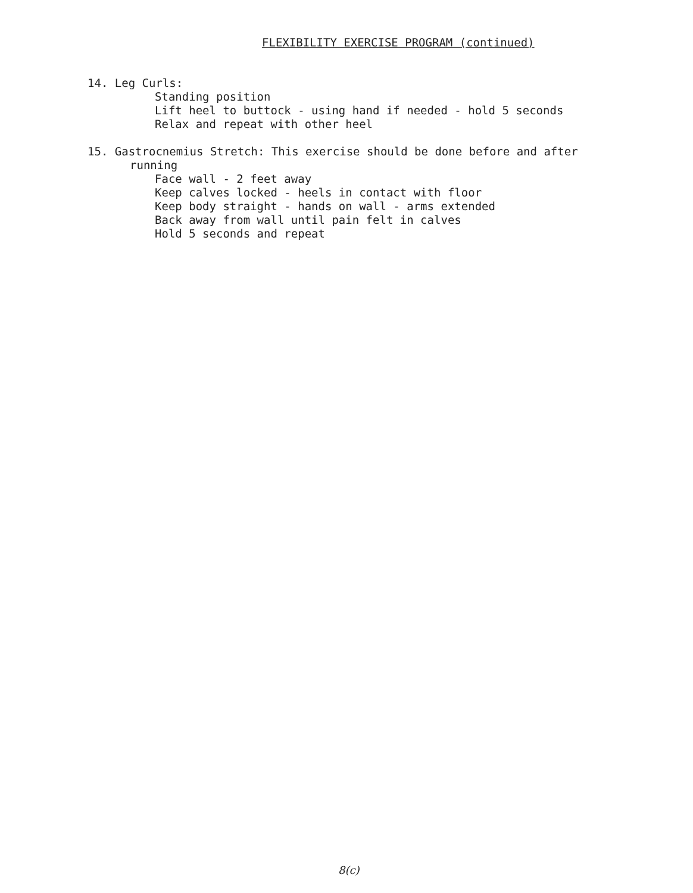FLEXIBILITY EXERCISE PROGRAM (continued)
14. Leg Curls:
Standing position
Lift heel to buttock - using hand if needed - hold 5 seconds
Relax and repeat with other heel
15. Gastrocnemius Stretch: This exercise should be done before and after
running
Face wall - 2 feet away
Keep calves locked - heels in contact with floor
Keep body straight - hands on wall - arms extended
Back away from wall until pain felt in calves
Hold 5 seconds and repeat
8(c)